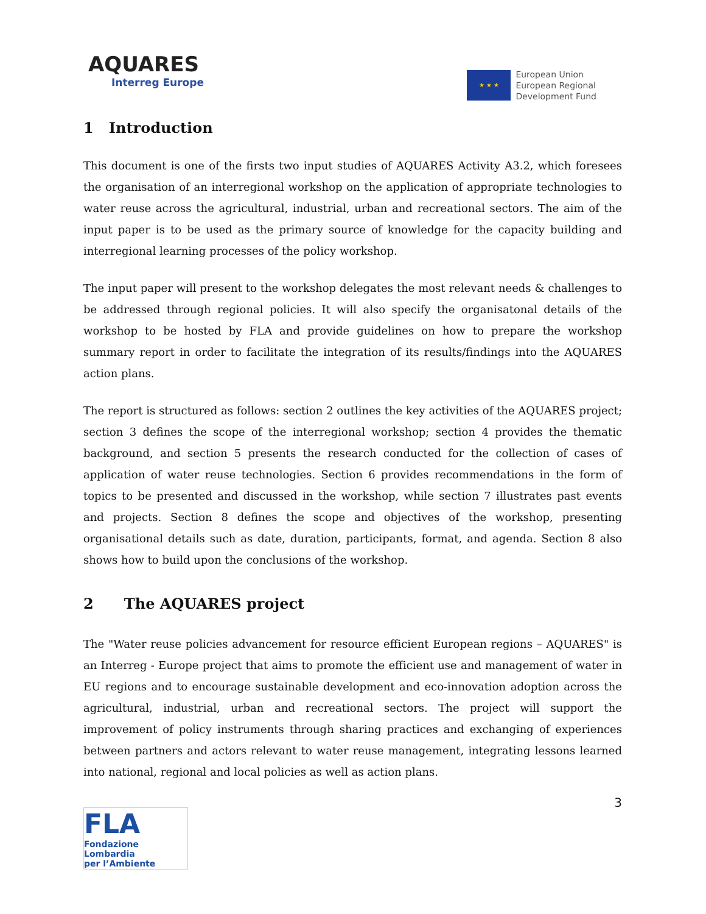AQUARES
Interreg Europe
★ ★ ★
European Union
European Regional
Development Fund
1 Introduction
This document is one of the firsts two input studies of AQUARES Activity A3.2, which foresees the organisation of an interregional workshop on the application of appropriate technologies to water reuse across the agricultural, industrial, urban and recreational sectors. The aim of the input paper is to be used as the primary source of knowledge for the capacity building and interregional learning processes of the policy workshop.
The input paper will present to the workshop delegates the most relevant needs & challenges to be addressed through regional policies. It will also specify the organisatonal details of the workshop to be hosted by FLA and provide guidelines on how to prepare the workshop summary report in order to facilitate the integration of its results/findings into the AQUARES action plans.
The report is structured as follows: section 2 outlines the key activities of the AQUARES project; section 3 defines the scope of the interregional workshop; section 4 provides the thematic background, and section 5 presents the research conducted for the collection of cases of application of water reuse technologies. Section 6 provides recommendations in the form of topics to be presented and discussed in the workshop, while section 7 illustrates past events and projects. Section 8 defines the scope and objectives of the workshop, presenting organisational details such as date, duration, participants, format, and agenda. Section 8 also shows how to build upon the conclusions of the workshop.
2 The AQUARES project
The "Water reuse policies advancement for resource efficient European regions – AQUARES" is an Interreg - Europe project that aims to promote the efficient use and management of water in EU regions and to encourage sustainable development and eco-innovation adoption across the agricultural, industrial, urban and recreational sectors. The project will support the improvement of policy instruments through sharing practices and exchanging of experiences between partners and actors relevant to water reuse management, integrating lessons learned into national, regional and local policies as well as action plans.
FLA
Fondazione Lombardia
per l’Ambiente
3